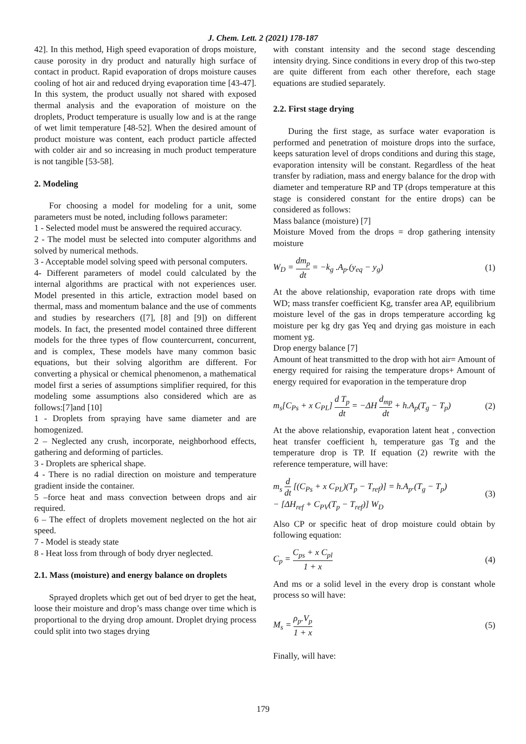J. Chem. Lett. 2 (2021) 178-187
42]. In this method, High speed evaporation of drops moisture, cause porosity in dry product and naturally high surface of contact in product. Rapid evaporation of drops moisture causes cooling of hot air and reduced drying evaporation time [43-47]. In this system, the product usually not shared with exposed thermal analysis and the evaporation of moisture on the droplets, Product temperature is usually low and is at the range of wet limit temperature [48-52]. When the desired amount of product moisture was content, each product particle affected with colder air and so increasing in much product temperature is not tangible [53-58].
2. Modeling
For choosing a model for modeling for a unit, some parameters must be noted, including follows parameter:
1 - Selected model must be answered the required accuracy.
2 - The model must be selected into computer algorithms and solved by numerical methods.
3 - Acceptable model solving speed with personal computers.
4- Different parameters of model could calculated by the internal algorithms are practical with not experiences user. Model presented in this article, extraction model based on thermal, mass and momentum balance and the use of comments and studies by researchers ([7], [8] and [9]) on different models. In fact, the presented model contained three different models for the three types of flow countercurrent, concurrent, and is complex, These models have many common basic equations, but their solving algorithm are different. For converting a physical or chemical phenomenon, a mathematical model first a series of assumptions simplifier required, for this modeling some assumptions also considered which are as follows:[7]and [10]
1 - Droplets from spraying have same diameter and are homogenized.
2 – Neglected any crush, incorporate, neighborhood effects, gathering and deforming of particles.
3 - Droplets are spherical shape.
4 - There is no radial direction on moisture and temperature gradient inside the container.
5 –force heat and mass convection between drops and air required.
6 – The effect of droplets movement neglected on the hot air speed.
7 - Model is steady state
8 - Heat loss from through of body dryer neglected.
2.1. Mass (moisture) and energy balance on droplets
Sprayed droplets which get out of bed dryer to get the heat, loose their moisture and drop’s mass change over time which is proportional to the drying drop amount. Droplet drying process could split into two stages drying
with constant intensity and the second stage descending intensity drying. Since conditions in every drop of this two-step are quite different from each other therefore, each stage equations are studied separately.
2.2. First stage drying
During the first stage, as surface water evaporation is performed and penetration of moisture drops into the surface, keeps saturation level of drops conditions and during this stage, evaporation intensity will be constant. Regardless of the heat transfer by radiation, mass and energy balance for the drop with diameter and temperature RP and TP (drops temperature at this stage is considered constant for the entire drops) can be considered as follows:
Mass balance (moisture) [7]
Moisture Moved from the drops = drop gathering intensity moisture
W<sub>D</sub> = dm<sub>p</sub> dt = −k<sub>g</sub> .A<sub>p</sub>.(y<sub>eq</sub> − y<sub>g</sub>) (1)
At the above relationship, evaporation rate drops with time WD; mass transfer coefficient Kg, transfer area AP, equilibrium moisture level of the gas in drops temperature according kg moisture per kg dry gas Yeq and drying gas moisture in each moment yg.
Drop energy balance [7]
Amount of heat transmitted to the drop with hot air= Amount of energy required for raising the temperature drops+ Amount of energy required for evaporation in the temperature drop
m<sub>s</sub>[C<sub>Ps</sub> + x C<sub>PL</sub>] d T<sub>p</sub> dt = −ΔH d<sub>mp</sub> dt + h.A<sub>p</sub>(T<sub>g</sub> − T<sub>p</sub>) (2)
At the above relationship, evaporation latent heat , convection heat transfer coefficient h, temperature gas Tg and the temperature drop is TP. If equation (2) rewrite with the reference temperature, will have:
m<sub>s</sub> d dt [(C<sub>Ps</sub> + x C<sub>PL</sub>)(T<sub>p</sub> − T<sub>ref</sub>)] = h.A<sub>p</sub>.(T<sub>g</sub> − T<sub>p</sub>)
− [ΔH<sub>ref</sub> + C<sub>PV</sub>(T<sub>p</sub> − T<sub>ref</sub>)] W<sub>D</sub> (3)
Also CP or specific heat of drop moisture could obtain by following equation:
C<sub>p</sub> = C<sub>ps</sub> + x C<sub>pl</sub> 1 + x (4)
And ms or a solid level in the every drop is constant whole process so will have:
M<sub>s</sub> = ρ<sub>p</sub>.V<sub>p</sub> 1 + x (5)
Finally, will have:
179